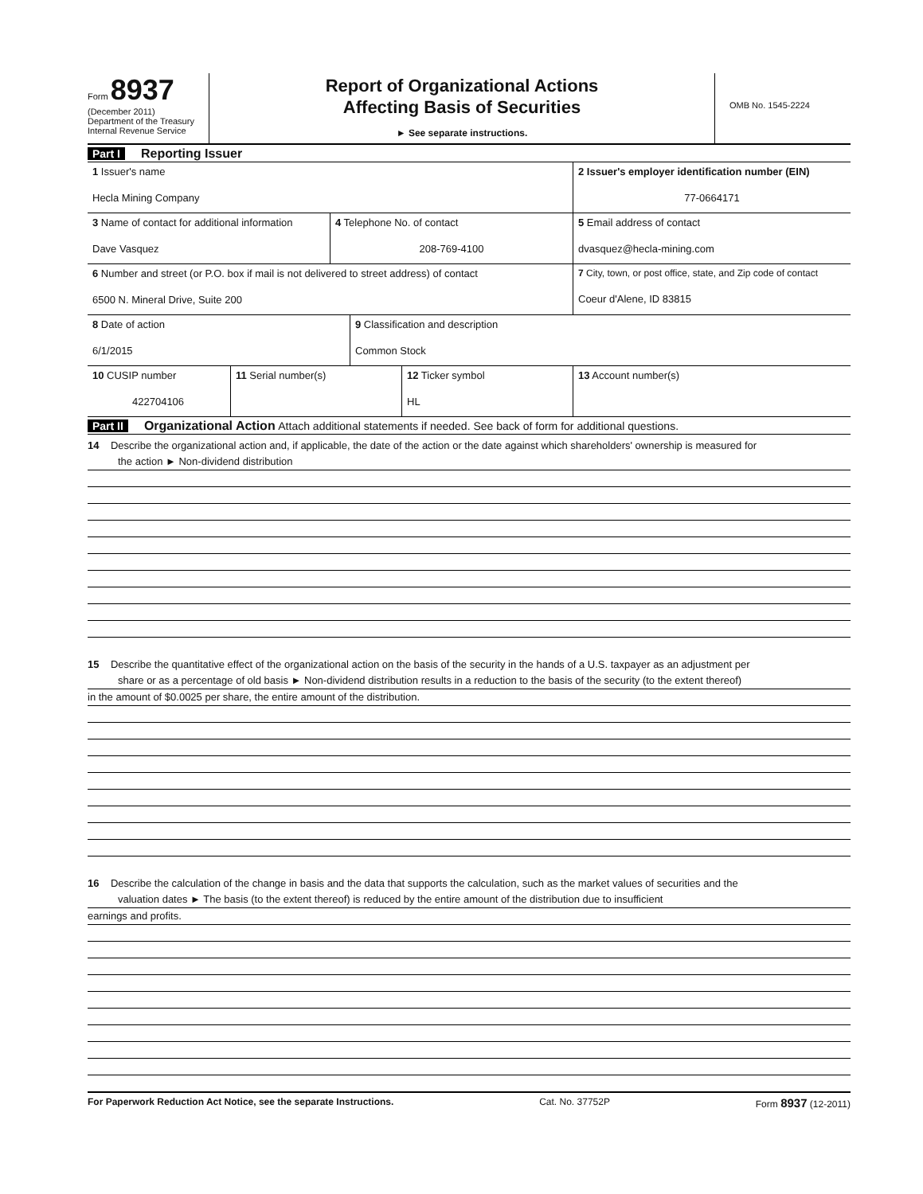Form 8937
(December 2011)
Department of the Treasury
Internal Revenue Service
Report of Organizational Actions
Affecting Basis of Securities
► See separate instructions.
OMB No. 1545-2224
Part I Reporting Issuer
1 Issuer's name
Hecla Mining Company
2 Issuer's employer identification number (EIN)
77-0664171
3 Name of contact for additional information
Dave Vasquez
4 Telephone No. of contact
208-769-4100
5 Email address of contact
dvasquez@hecla-mining.com
6 Number and street (or P.O. box if mail is not delivered to street address) of contact
6500 N. Mineral Drive, Suite 200
7 City, town, or post office, state, and Zip code of contact
Coeur d'Alene, ID 83815
8 Date of action
6/1/2015
9 Classification and description
Common Stock
10 CUSIP number
422704106
11 Serial number(s) 12 Ticker symbol
HL
13 Account number(s)
Part II Organizational Action Attach additional statements if needed. See back of form for additional questions.
14 Describe the organizational action and, if applicable, the date of the action or the date against which shareholders' ownership is measured for
the action ► Non-dividend distribution
15 Describe the quantitative effect of the organizational action on the basis of the security in the hands of a U.S. taxpayer as an adjustment per
share or as a percentage of old basis ► Non-dividend distribution results in a reduction to the basis of the security (to the extent thereof)
in the amount of $0.0025 per share, the entire amount of the distribution.
16 Describe the calculation of the change in basis and the data that supports the calculation, such as the market values of securities and the
valuation dates ► The basis (to the extent thereof) is reduced by the entire amount of the distribution due to insufficient
earnings and profits.
For Paperwork Reduction Act Notice, see the separate Instructions. Cat. No. 37752P Form 8937 (12-2011)